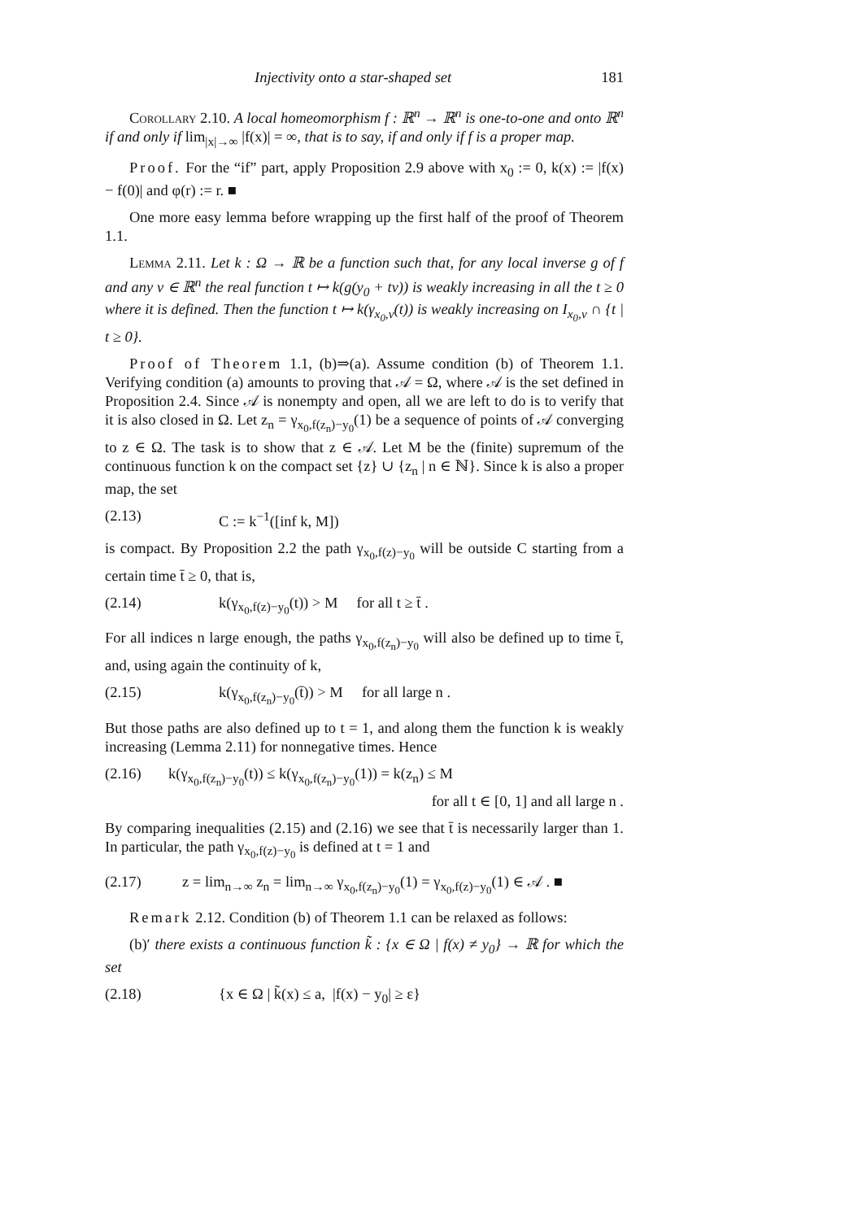Injectivity onto a star-shaped set 181
Corollary 2.10. A local homeomorphism f : ℝ<sup>n</sup> → ℝ<sup>n</sup> is one-to-one and onto ℝ<sup>n</sup> if and only if lim<sub>|x|→∞</sub> |f(x)| = ∞, that is to say, if and only if f is a proper map.
Proof. For the “if” part, apply Proposition 2.9 above with x<sub>0</sub> := 0, k(x) := |f(x) − f(0)| and φ(r) := r. ■
One more easy lemma before wrapping up the first half of the proof of Theorem 1.1.
Lemma 2.11. Let k : Ω → ℝ be a function such that, for any local inverse g of f and any v ∈ ℝ<sup>n</sup> the real function t ↦ k(g(y<sub>0</sub> + tv)) is weakly increasing in all the t ≥ 0 where it is defined. Then the function t ↦ k(γ<sub>x<sub>0</sub>,v</sub>(t)) is weakly increasing on I<sub>x<sub>0</sub>,v</sub> ∩ {t | t ≥ 0}.
Proof of Theorem 1.1, (b)⇒(a). Assume condition (b) of Theorem 1.1. Verifying condition (a) amounts to proving that 𝒜 = Ω, where 𝒜 is the set defined in Proposition 2.4. Since 𝒜 is nonempty and open, all we are left to do is to verify that it is also closed in Ω. Let z<sub>n</sub> = γ<sub>x<sub>0</sub>,f(z<sub>n</sub>)−y<sub>0</sub></sub>(1) be a sequence of points of 𝒜 converging to z ∈ Ω. The task is to show that z ∈ 𝒜. Let M be the (finite) supremum of the continuous function k on the compact set {z} ∪ {z<sub>n</sub> | n ∈ ℕ}. Since k is also a proper map, the set
(2.13) C := k<sup>−1</sup>([inf k, M])
is compact. By Proposition 2.2 the path γ<sub>x<sub>0</sub>,f(z)−y<sub>0</sub></sub> will be outside C starting from a certain time t̄ ≥ 0, that is,
(2.14) k(γ<sub>x<sub>0</sub>,f(z)−y<sub>0</sub></sub>(t)) > M for all t ≥ t̄ .
For all indices n large enough, the paths γ<sub>x<sub>0</sub>,f(z<sub>n</sub>)−y<sub>0</sub></sub> will also be defined up to time t̄, and, using again the continuity of k,
(2.15) k(γ<sub>x<sub>0</sub>,f(z<sub>n</sub>)−y<sub>0</sub></sub>(t̄)) > M for all large n .
But those paths are also defined up to t = 1, and along them the function k is weakly increasing (Lemma 2.11) for nonnegative times. Hence
(2.16) k(γ<sub>x<sub>0</sub>,f(z<sub>n</sub>)−y<sub>0</sub></sub>(t)) ≤ k(γ<sub>x<sub>0</sub>,f(z<sub>n</sub>)−y<sub>0</sub></sub>(1)) = k(z<sub>n</sub>) ≤ M
for all t ∈ [0, 1] and all large n .
By comparing inequalities (2.15) and (2.16) we see that t̄ is necessarily larger than 1. In particular, the path γ<sub>x<sub>0</sub>,f(z)−y<sub>0</sub></sub> is defined at t = 1 and
(2.17) z = lim<sub>n→∞</sub> z<sub>n</sub> = lim<sub>n→∞</sub> γ<sub>x<sub>0</sub>,f(z<sub>n</sub>)−y<sub>0</sub></sub>(1) = γ<sub>x<sub>0</sub>,f(z)−y<sub>0</sub></sub>(1) ∈ 𝒜 . ■
Remark 2.12. Condition (b) of Theorem 1.1 can be relaxed as follows:
(b)′ there exists a continuous function k̃ : {x ∈ Ω | f(x) ≠ y<sub>0</sub>} → ℝ for which the set
(2.18) {x ∈ Ω | k̃(x) ≤ a, |f(x) − y<sub>0</sub>| ≥ ε}